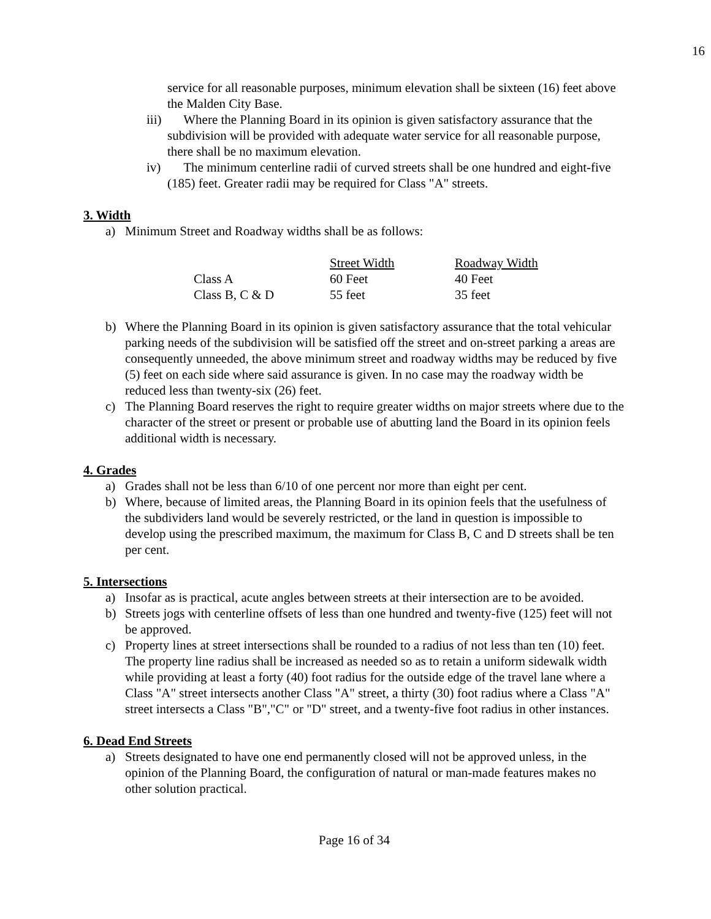16
service for all reasonable purposes, minimum elevation shall be sixteen (16) feet above the Malden City Base.
iii) Where the Planning Board in its opinion is given satisfactory assurance that the subdivision will be provided with adequate water service for all reasonable purpose, there shall be no maximum elevation.
iv) The minimum centerline radii of curved streets shall be one hundred and eight-five (185) feet. Greater radii may be required for Class "A" streets.
3. Width
a) Minimum Street and Roadway widths shall be as follows:
| | Street Width | Roadway Width |
| Class A | 60 Feet | 40 Feet |
| Class B, C & D | 55 feet | 35 feet |
b) Where the Planning Board in its opinion is given satisfactory assurance that the total vehicular parking needs of the subdivision will be satisfied off the street and on-street parking a areas are consequently unneeded, the above minimum street and roadway widths may be reduced by five (5) feet on each side where said assurance is given. In no case may the roadway width be reduced less than twenty-six (26) feet.
c) The Planning Board reserves the right to require greater widths on major streets where due to the character of the street or present or probable use of abutting land the Board in its opinion feels additional width is necessary.
4. Grades
a) Grades shall not be less than 6/10 of one percent nor more than eight per cent.
b) Where, because of limited areas, the Planning Board in its opinion feels that the usefulness of the subdividers land would be severely restricted, or the land in question is impossible to develop using the prescribed maximum, the maximum for Class B, C and D streets shall be ten per cent.
5. Intersections
a) Insofar as is practical, acute angles between streets at their intersection are to be avoided.
b) Streets jogs with centerline offsets of less than one hundred and twenty-five (125) feet will not be approved.
c) Property lines at street intersections shall be rounded to a radius of not less than ten (10) feet. The property line radius shall be increased as needed so as to retain a uniform sidewalk width while providing at least a forty (40) foot radius for the outside edge of the travel lane where a Class "A" street intersects another Class "A" street, a thirty (30) foot radius where a Class "A" street intersects a Class "B","C" or "D" street, and a twenty-five foot radius in other instances.
6. Dead End Streets
a) Streets designated to have one end permanently closed will not be approved unless, in the opinion of the Planning Board, the configuration of natural or man-made features makes no other solution practical.
Page 16 of 34